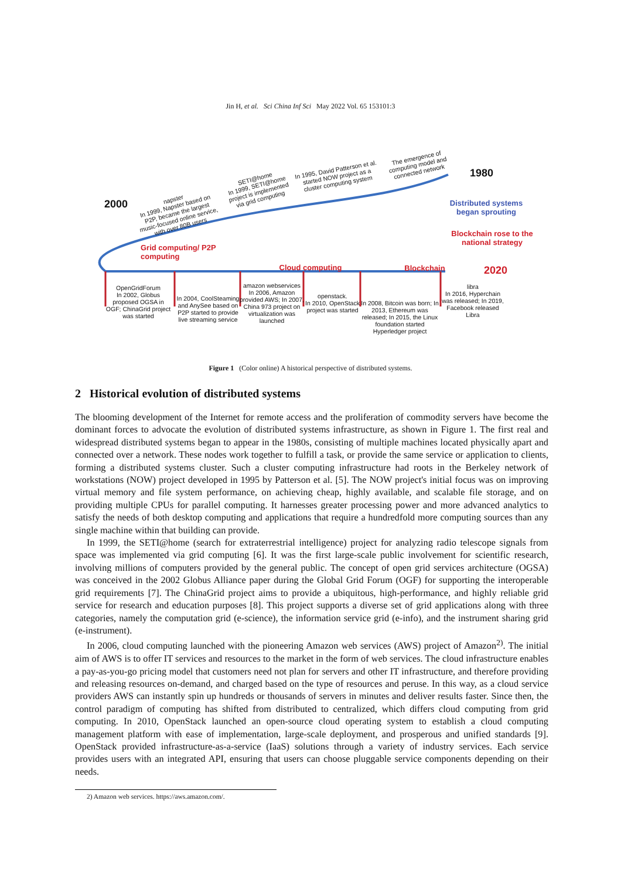Jin H, et al. Sci China Inf Sci May 2022 Vol. 65 153101:3
2000
1980
2020
napster
In 1999, Napster based on P2P, became the largest music-focused online service, with over 80B users
SETI@home
In 1999, SETI@home project is implemented via grid computing
In 1995, David Patterson et al. started NOW project as a cluster computing system
The emergence of computing model and connected network
Distributed systems began sprouting
Blockchain rose to the national strategy
Grid computing/ P2P computing
Cloud computing Blockchain
OpenGridForum
In 2002, Globus proposed OGSA in OGF; ChinaGrid project was started
In 2004, CoolSteaming and AnySee based on P2P started to provide live streaming service
amazon webservices
In 2006, Amazon provided AWS; In 2007, China 973 project on virtualization was launched
openstack.
In 2010, OpenStack project was started
In 2008, Bitcoin was born; In 2013, Ethereum was released; In 2015, the Linux foundation started Hyperledger project
libra
In 2016, Hyperchain was released; In 2019, Facebook released Libra
Figure 1 (Color online) A historical perspective of distributed systems.
2 Historical evolution of distributed systems
The blooming development of the Internet for remote access and the proliferation of commodity servers have become the dominant forces to advocate the evolution of distributed systems infrastructure, as shown in Figure 1. The first real and widespread distributed systems began to appear in the 1980s, consisting of multiple machines located physically apart and connected over a network. These nodes work together to fulfill a task, or provide the same service or application to clients, forming a distributed systems cluster. Such a cluster computing infrastructure had roots in the Berkeley network of workstations (NOW) project developed in 1995 by Patterson et al. [5]. The NOW project's initial focus was on improving virtual memory and file system performance, on achieving cheap, highly available, and scalable file storage, and on providing multiple CPUs for parallel computing. It harnesses greater processing power and more advanced analytics to satisfy the needs of both desktop computing and applications that require a hundredfold more computing sources than any single machine within that building can provide.
In 1999, the SETI@home (search for extraterrestrial intelligence) project for analyzing radio telescope signals from space was implemented via grid computing [6]. It was the first large-scale public involvement for scientific research, involving millions of computers provided by the general public. The concept of open grid services architecture (OGSA) was conceived in the 2002 Globus Alliance paper during the Global Grid Forum (OGF) for supporting the interoperable grid requirements [7]. The ChinaGrid project aims to provide a ubiquitous, high-performance, and highly reliable grid service for research and education purposes [8]. This project supports a diverse set of grid applications along with three categories, namely the computation grid (e-science), the information service grid (e-info), and the instrument sharing grid (e-instrument).
In 2006, cloud computing launched with the pioneering Amazon web services (AWS) project of Amazon<sup>2)</sup>. The initial aim of AWS is to offer IT services and resources to the market in the form of web services. The cloud infrastructure enables a pay-as-you-go pricing model that customers need not plan for servers and other IT infrastructure, and therefore providing and releasing resources on-demand, and charged based on the type of resources and peruse. In this way, as a cloud service providers AWS can instantly spin up hundreds or thousands of servers in minutes and deliver results faster. Since then, the control paradigm of computing has shifted from distributed to centralized, which differs cloud computing from grid computing. In 2010, OpenStack launched an open-source cloud operating system to establish a cloud computing management platform with ease of implementation, large-scale deployment, and prosperous and unified standards [9]. OpenStack provided infrastructure-as-a-service (IaaS) solutions through a variety of industry services. Each service provides users with an integrated API, ensuring that users can choose pluggable service components depending on their needs.
2) Amazon web services. https://aws.amazon.com/.